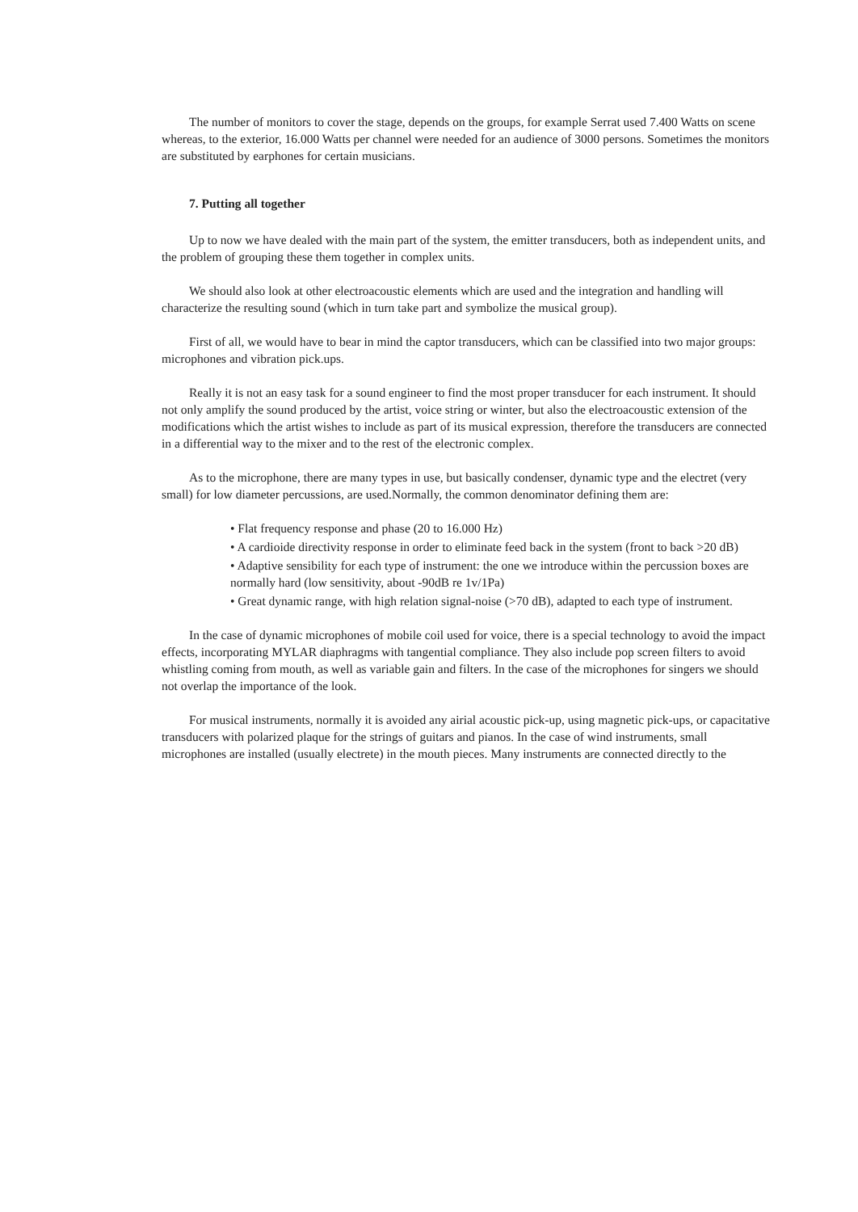The number of monitors to cover the stage, depends on the groups, for example Serrat used 7.400 Watts on scene whereas, to the exterior, 16.000 Watts per channel were needed for an audience of 3000 persons. Sometimes the monitors are substituted by earphones for certain musicians.
7. Putting all together
Up to now we have dealed with the main part of the system, the emitter transducers, both as independent units, and the problem of grouping these them together in complex units.
We should also look at other electroacoustic elements which are used and the integration and handling will characterize the resulting sound (which in turn take part and symbolize the musical group).
First of all, we would have to bear in mind the captor transducers, which can be classified into two major groups: microphones and vibration pick.ups.
Really it is not an easy task for a sound engineer to find the most proper transducer for each instrument. It should not only amplify the sound produced by the artist, voice string or winter, but also the electroacoustic extension of the modifications which the artist wishes to include as part of its musical expression, therefore the transducers are connected in a differential way to the mixer and to the rest of the electronic complex.
As to the microphone, there are many types in use, but basically condenser, dynamic type and the electret (very small) for low diameter percussions, are used.Normally, the common denominator defining them are:
• Flat frequency response and phase (20 to 16.000 Hz)
• A cardioide directivity response in order to eliminate feed back in the system (front to back >20 dB)
• Adaptive sensibility for each type of instrument: the one we introduce within the percussion boxes are normally hard (low sensitivity, about -90dB re 1v/1Pa)
• Great dynamic range, with high relation signal-noise (>70 dB), adapted to each type of instrument.
In the case of dynamic microphones of mobile coil used for voice, there is a special technology to avoid the impact effects, incorporating MYLAR diaphragms with tangential compliance. They also include pop screen filters to avoid whistling coming from mouth, as well as variable gain and filters. In the case of the microphones for singers we should not overlap the importance of the look.
For musical instruments, normally it is avoided any airial acoustic pick-up, using magnetic pick-ups, or capacitative transducers with polarized plaque for the strings of guitars and pianos. In the case of wind instruments, small microphones are installed (usually electrete) in the mouth pieces. Many instruments are connected directly to the